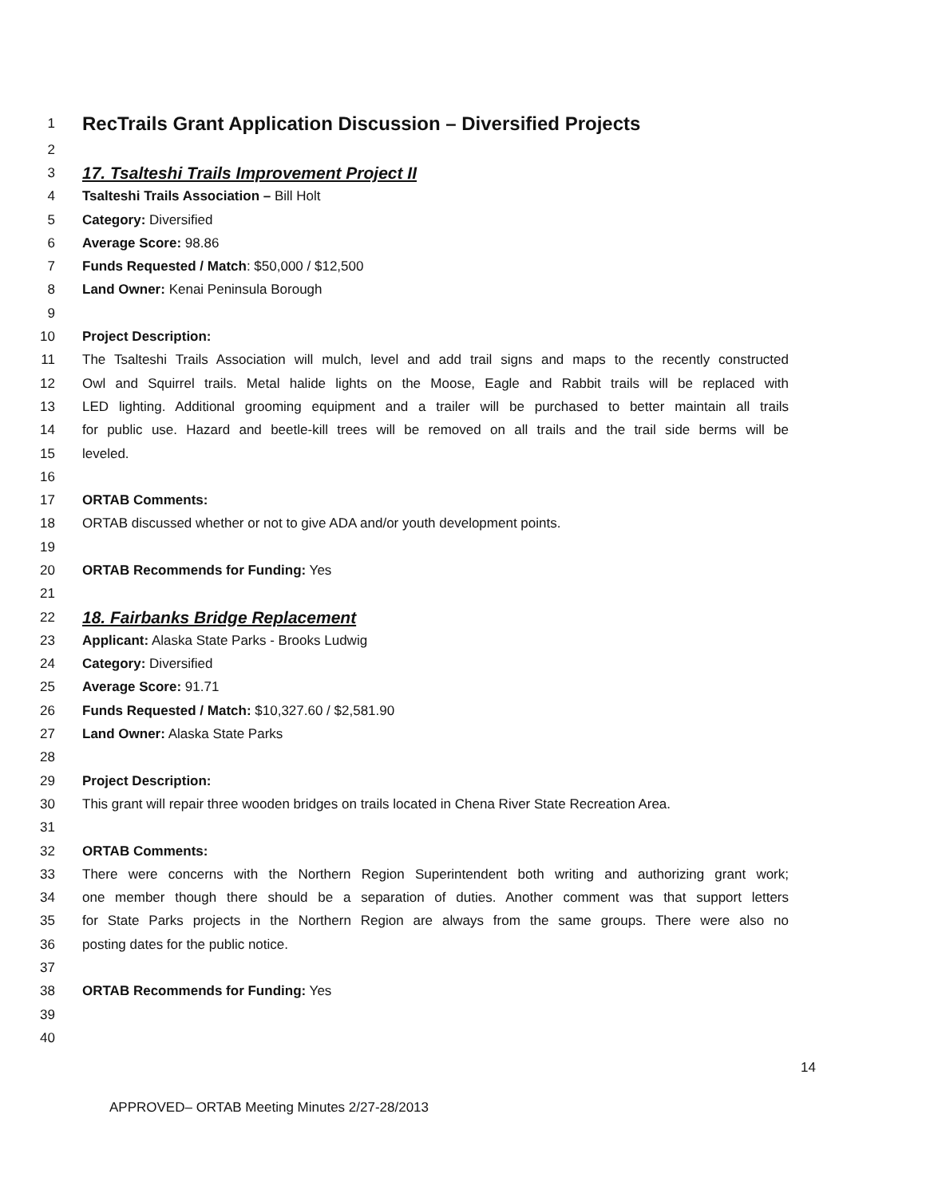1 RecTrails Grant Application Discussion – Diversified Projects
2
3 17. Tsalteshi Trails Improvement Project II
4 Tsalteshi Trails Association – Bill Holt
5 Category: Diversified
6 Average Score: 98.86
7 Funds Requested / Match: $50,000 / $12,500
8 Land Owner: Kenai Peninsula Borough
9
10 Project Description:
11 The Tsalteshi Trails Association will mulch, level and add trail signs and maps to the recently constructed
12 Owl and Squirrel trails. Metal halide lights on the Moose, Eagle and Rabbit trails will be replaced with
13 LED lighting. Additional grooming equipment and a trailer will be purchased to better maintain all trails
14 for public use. Hazard and beetle-kill trees will be removed on all trails and the trail side berms will be
15 leveled.
16
17 ORTAB Comments:
18 ORTAB discussed whether or not to give ADA and/or youth development points.
19
20 ORTAB Recommends for Funding: Yes
21
22 18. Fairbanks Bridge Replacement
23 Applicant: Alaska State Parks - Brooks Ludwig
24 Category: Diversified
25 Average Score: 91.71
26 Funds Requested / Match: $10,327.60 / $2,581.90
27 Land Owner: Alaska State Parks
28
29 Project Description:
30 This grant will repair three wooden bridges on trails located in Chena River State Recreation Area.
31
32 ORTAB Comments:
33 There were concerns with the Northern Region Superintendent both writing and authorizing grant work;
34 one member though there should be a separation of duties. Another comment was that support letters
35 for State Parks projects in the Northern Region are always from the same groups. There were also no
36 posting dates for the public notice.
37
38 ORTAB Recommends for Funding: Yes
39
40
14
APPROVED– ORTAB Meeting Minutes 2/27-28/2013